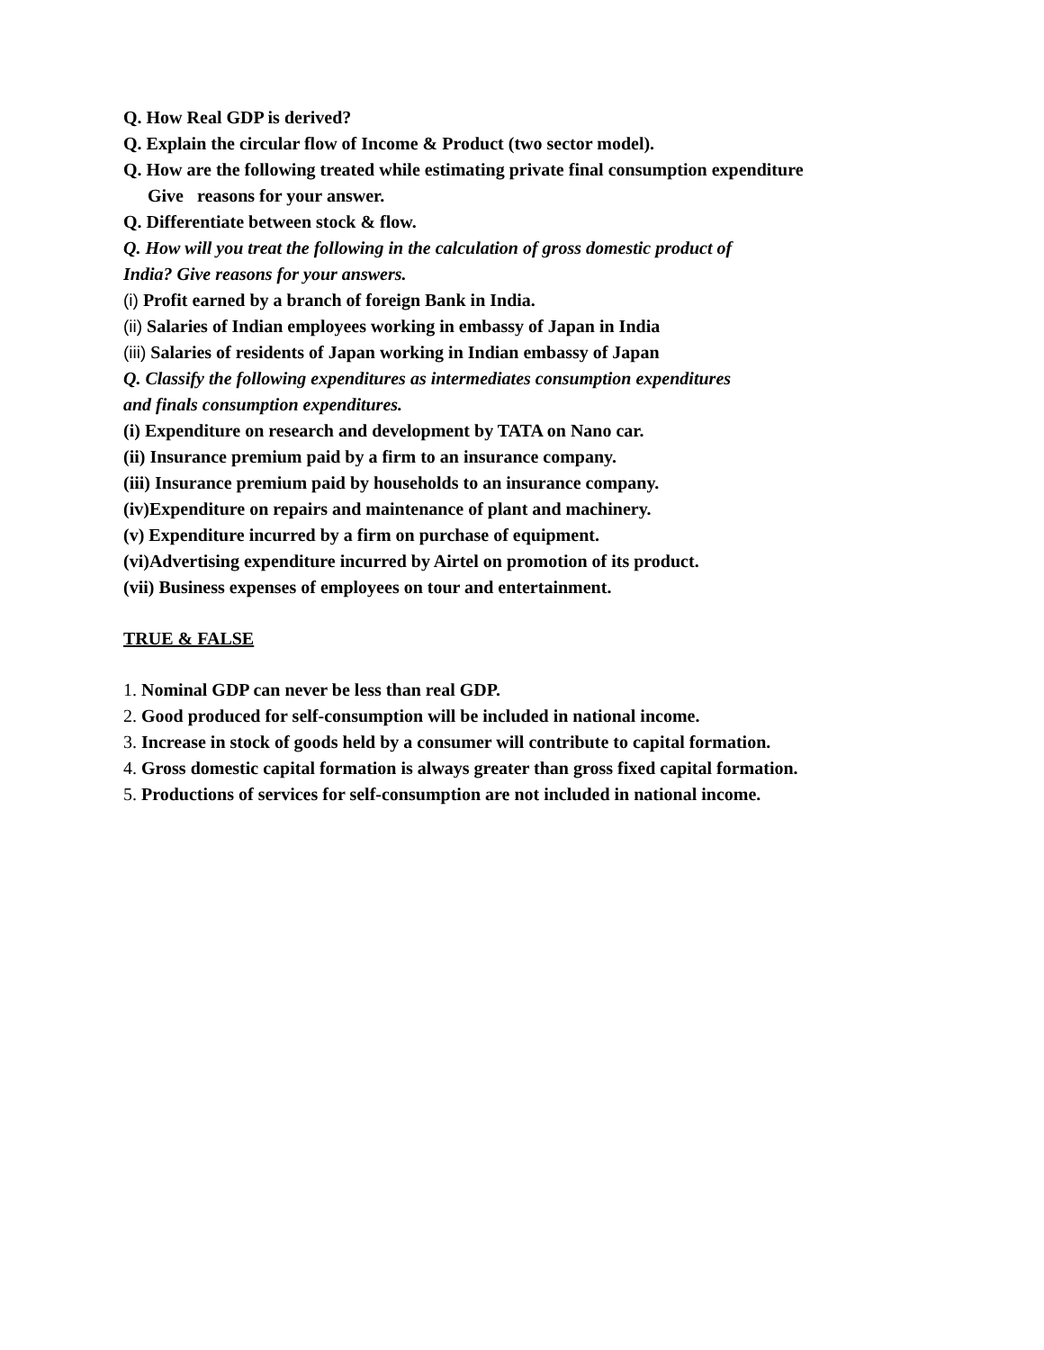Q. How Real GDP is derived?
Q. Explain the circular flow of Income & Product (two sector model).
Q. How are the following treated while estimating private final consumption expenditure
Give reasons for your answer.
Q. Differentiate between stock & flow.
Q. How will you treat the following in the calculation of gross domestic product of
India? Give reasons for your answers.
(i) Profit earned by a branch of foreign Bank in India.
(ii) Salaries of Indian employees working in embassy of Japan in India
(iii) Salaries of residents of Japan working in Indian embassy of Japan
Q. Classify the following expenditures as intermediates consumption expenditures
and finals consumption expenditures.
(i) Expenditure on research and development by TATA on Nano car.
(ii) Insurance premium paid by a firm to an insurance company.
(iii) Insurance premium paid by households to an insurance company.
(iv)Expenditure on repairs and maintenance of plant and machinery.
(v) Expenditure incurred by a firm on purchase of equipment.
(vi)Advertising expenditure incurred by Airtel on promotion of its product.
(vii) Business expenses of employees on tour and entertainment.
TRUE & FALSE
1. Nominal GDP can never be less than real GDP.
2. Good produced for self-consumption will be included in national income.
3. Increase in stock of goods held by a consumer will contribute to capital formation.
4. Gross domestic capital formation is always greater than gross fixed capital formation.
5. Productions of services for self-consumption are not included in national income.